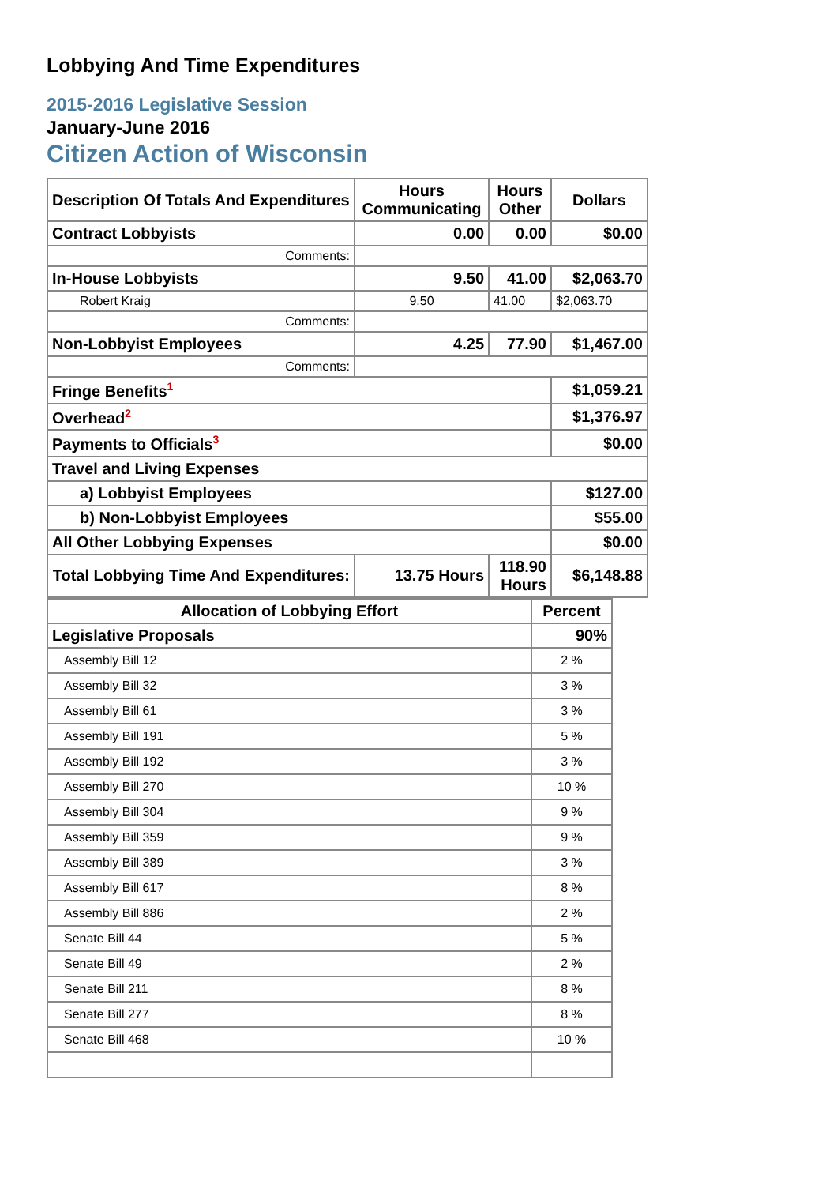Lobbying And Time Expenditures
2015-2016 Legislative Session
January-June 2016
Citizen Action of Wisconsin
| Description Of Totals And Expenditures | Hours Communicating | Hours Other | Dollars |
| --- | --- | --- | --- |
| Contract Lobbyists | 0.00 | 0.00 | $0.00 |
| Comments: | | | |
| In-House Lobbyists | 9.50 | 41.00 | $2,063.70 |
| Robert Kraig | 9.50 | 41.00 | $2,063.70 |
| Comments: | | | |
| Non-Lobbyist Employees | 4.25 | 77.90 | $1,467.00 |
| Comments: | | | |
| Fringe Benefits<sup>1</sup> | | | $1,059.21 |
| Overhead<sup>2</sup> | | | $1,376.97 |
| Payments to Officials<sup>3</sup> | | | $0.00 |
| Travel and Living Expenses | | | |
| a) Lobbyist Employees | | | $127.00 |
| b) Non-Lobbyist Employees | | | $55.00 |
| All Other Lobbying Expenses | | | $0.00 |
| Total Lobbying Time And Expenditures: | 13.75 Hours | 118.90 Hours | $6,148.88 |
| Allocation of Lobbying Effort | Percent |
| --- | --- |
| Legislative Proposals | 90% |
| Assembly Bill 12 | 2 % |
| Assembly Bill 32 | 3 % |
| Assembly Bill 61 | 3 % |
| Assembly Bill 191 | 5 % |
| Assembly Bill 192 | 3 % |
| Assembly Bill 270 | 10 % |
| Assembly Bill 304 | 9 % |
| Assembly Bill 359 | 9 % |
| Assembly Bill 389 | 3 % |
| Assembly Bill 617 | 8 % |
| Assembly Bill 886 | 2 % |
| Senate Bill 44 | 5 % |
| Senate Bill 49 | 2 % |
| Senate Bill 211 | 8 % |
| Senate Bill 277 | 8 % |
| Senate Bill 468 | 10 % |